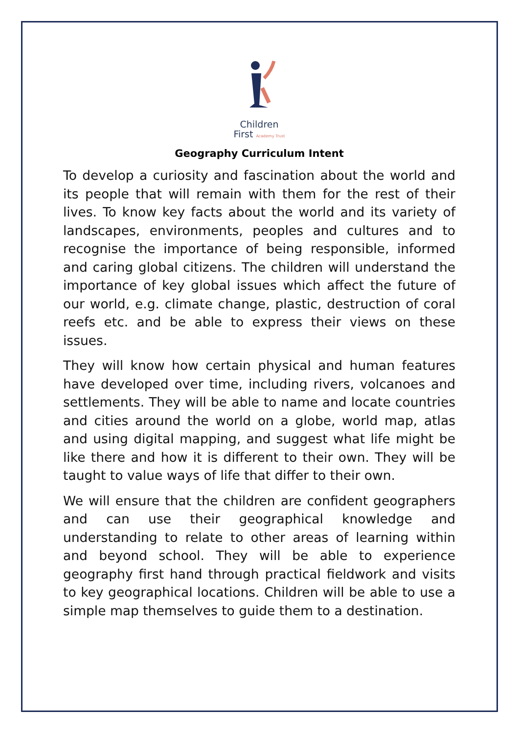Children
First Academy Trust
Geography Curriculum Intent
To develop a curiosity and fascination about the world and its people that will remain with them for the rest of their lives. To know key facts about the world and its variety of landscapes, environments, peoples and cultures and to recognise the importance of being responsible, informed and caring global citizens. The children will understand the importance of key global issues which affect the future of our world, e.g. climate change, plastic, destruction of coral reefs etc. and be able to express their views on these issues.
They will know how certain physical and human features have developed over time, including rivers, volcanoes and settlements. They will be able to name and locate countries and cities around the world on a globe, world map, atlas and using digital mapping, and suggest what life might be like there and how it is different to their own. They will be taught to value ways of life that differ to their own.
We will ensure that the children are confident geographers and can use their geographical knowledge and understanding to relate to other areas of learning within and beyond school. They will be able to experience geography first hand through practical fieldwork and visits to key geographical locations. Children will be able to use a simple map themselves to guide them to a destination.